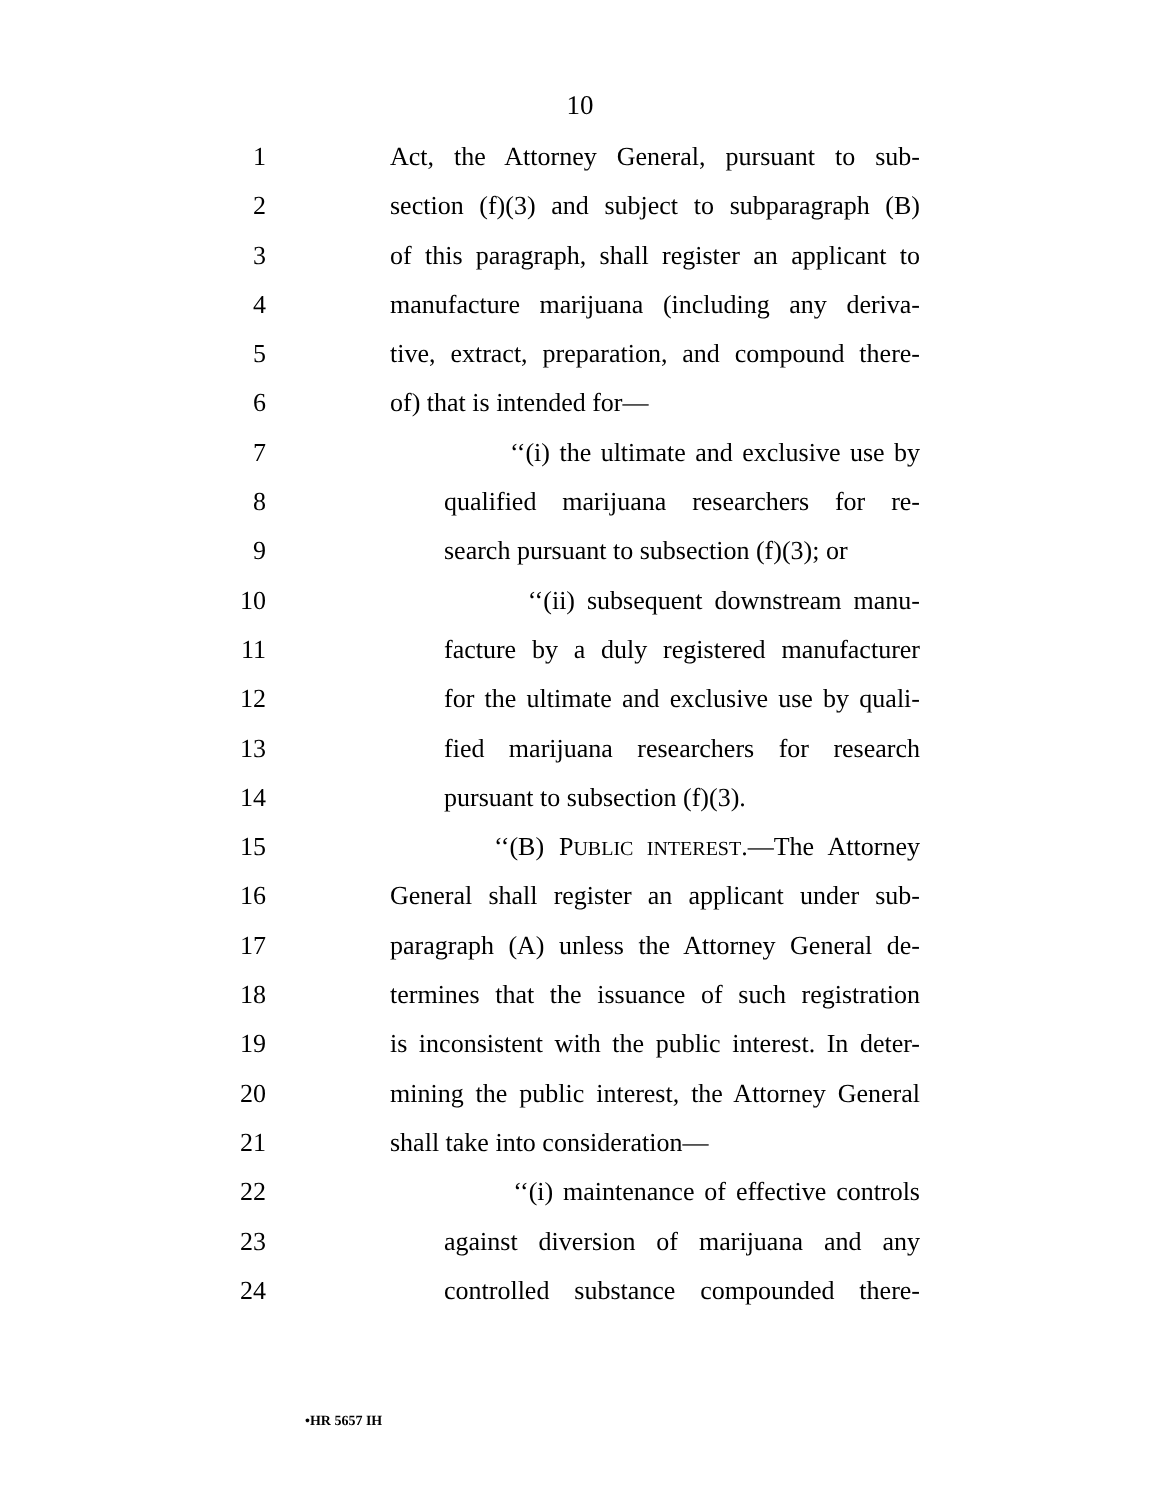10
1 Act, the Attorney General, pursuant to sub-
2 section (f)(3) and subject to subparagraph (B)
3 of this paragraph, shall register an applicant to
4 manufacture marijuana (including any deriva-
5 tive, extract, preparation, and compound there-
6 of) that is intended for—
7 ‘‘(i) the ultimate and exclusive use by
8 qualified marijuana researchers for re-
9 search pursuant to subsection (f)(3); or
10 ‘‘(ii) subsequent downstream manu-
11 facture by a duly registered manufacturer
12 for the ultimate and exclusive use by quali-
13 fied marijuana researchers for research
14 pursuant to subsection (f)(3).
15 ‘‘(B) PUBLIC INTEREST.—The Attorney
16 General shall register an applicant under sub-
17 paragraph (A) unless the Attorney General de-
18 termines that the issuance of such registration
19 is inconsistent with the public interest. In deter-
20 mining the public interest, the Attorney General
21 shall take into consideration—
22 ‘‘(i) maintenance of effective controls
23 against diversion of marijuana and any
24 controlled substance compounded there-
•HR 5657 IH